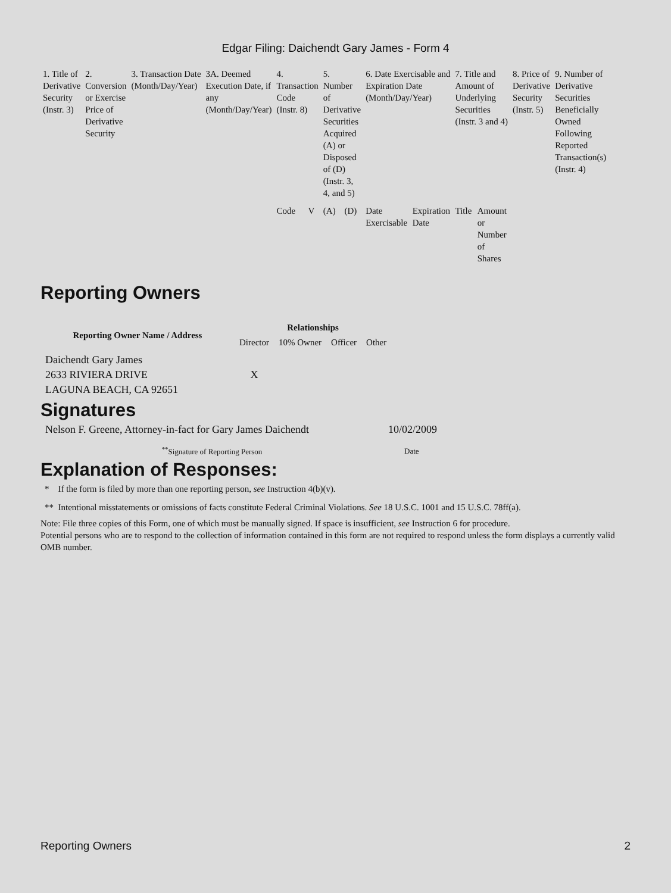Edgar Filing: Daichendt Gary James - Form 4
| 1. Title of Derivative Security (Instr. 3) | 2. Conversion or Exercise Price of Derivative Security | 3. Transaction Date (Month/Day/Year) | 3A. Deemed Execution Date, if any (Month/Day/Year) | 4. Transaction Code (Instr. 8) | | 5. Number of Derivative Securities Acquired (A) or Disposed of (D) (Instr. 3, 4, and 5) | | 6. Date Exercisable and Expiration Date (Month/Day/Year) | | 7. Title and Amount of Underlying Securities (Instr. 3 and 4) | | 8. Price of Derivative Security (Instr. 5) | 9. Number of Derivative Securities Beneficially Owned Following Reported Transaction(s) (Instr. 4) |
| | | | | Code | V | (A) | (D) | Date Exercisable | Expiration Date | Title | Amount or Number of Shares | | |
Reporting Owners
| Reporting Owner Name / Address | Relationships | | | |
| --- | --- | --- | --- | --- |
| | Director | 10% Owner | Officer | Other |
| Daichendt Gary James 2633 RIVIERA DRIVE LAGUNA BEACH, CA 92651 | X | | | |
Signatures
| Nelson F. Greene, Attorney-in-fact for Gary James Daichendt | 10/02/2009 |
| <sup>**</sup> Signature of Reporting Person | Date |
Explanation of Responses:
* If the form is filed by more than one reporting person, see Instruction 4(b)(v).
** Intentional misstatements or omissions of facts constitute Federal Criminal Violations. See 18 U.S.C. 1001 and 15 U.S.C. 78ff(a).
Note: File three copies of this Form, one of which must be manually signed. If space is insufficient, see Instruction 6 for procedure.
Potential persons who are to respond to the collection of information contained in this form are not required to respond unless the form displays a currently valid OMB number.
Reporting Owners 2